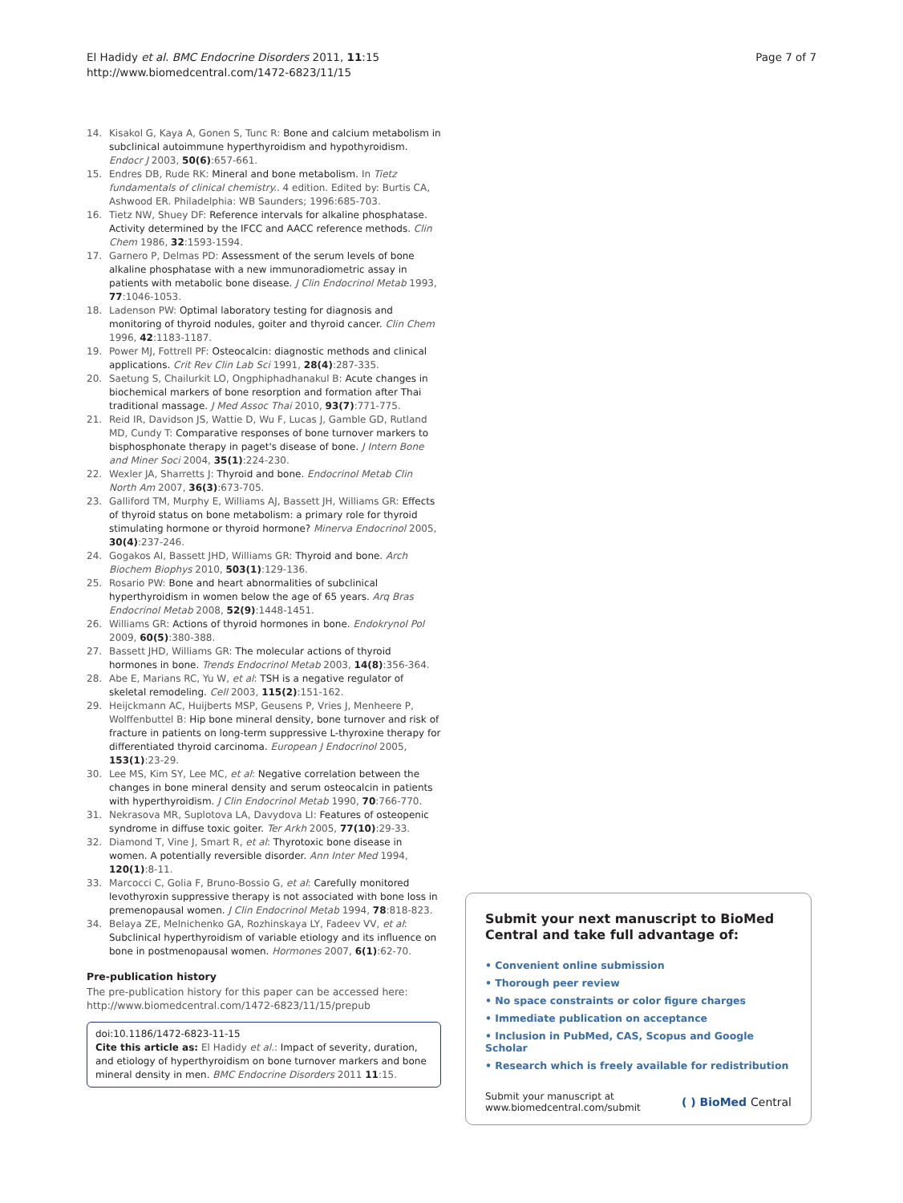El Hadidy et al. BMC Endocrine Disorders 2011, 11:15
http://www.biomedcentral.com/1472-6823/11/15
Page 7 of 7
14. Kisakol G, Kaya A, Gonen S, Tunc R: Bone and calcium metabolism in subclinical autoimmune hyperthyroidism and hypothyroidism. Endocr J 2003, 50(6):657-661.
15. Endres DB, Rude RK: Mineral and bone metabolism. In Tietz fundamentals of clinical chemistry.. 4 edition. Edited by: Burtis CA, Ashwood ER. Philadelphia: WB Saunders; 1996:685-703.
16. Tietz NW, Shuey DF: Reference intervals for alkaline phosphatase. Activity determined by the IFCC and AACC reference methods. Clin Chem 1986, 32:1593-1594.
17. Garnero P, Delmas PD: Assessment of the serum levels of bone alkaline phosphatase with a new immunoradiometric assay in patients with metabolic bone disease. J Clin Endocrinol Metab 1993, 77:1046-1053.
18. Ladenson PW: Optimal laboratory testing for diagnosis and monitoring of thyroid nodules, goiter and thyroid cancer. Clin Chem 1996, 42:1183-1187.
19. Power MJ, Fottrell PF: Osteocalcin: diagnostic methods and clinical applications. Crit Rev Clin Lab Sci 1991, 28(4):287-335.
20. Saetung S, Chailurkit LO, Ongphiphadhanakul B: Acute changes in biochemical markers of bone resorption and formation after Thai traditional massage. J Med Assoc Thai 2010, 93(7):771-775.
21. Reid IR, Davidson JS, Wattie D, Wu F, Lucas J, Gamble GD, Rutland MD, Cundy T: Comparative responses of bone turnover markers to bisphosphonate therapy in paget's disease of bone. J Intern Bone and Miner Soci 2004, 35(1):224-230.
22. Wexler JA, Sharretts J: Thyroid and bone. Endocrinol Metab Clin North Am 2007, 36(3):673-705.
23. Galliford TM, Murphy E, Williams AJ, Bassett JH, Williams GR: Effects of thyroid status on bone metabolism: a primary role for thyroid stimulating hormone or thyroid hormone? Minerva Endocrinol 2005, 30(4):237-246.
24. Gogakos AI, Bassett JHD, Williams GR: Thyroid and bone. Arch Biochem Biophys 2010, 503(1):129-136.
25. Rosario PW: Bone and heart abnormalities of subclinical hyperthyroidism in women below the age of 65 years. Arq Bras Endocrinol Metab 2008, 52(9):1448-1451.
26. Williams GR: Actions of thyroid hormones in bone. Endokrynol Pol 2009, 60(5):380-388.
27. Bassett JHD, Williams GR: The molecular actions of thyroid hormones in bone. Trends Endocrinol Metab 2003, 14(8):356-364.
28. Abe E, Marians RC, Yu W, et al: TSH is a negative regulator of skeletal remodeling. Cell 2003, 115(2):151-162.
29. Heijckmann AC, Huijberts MSP, Geusens P, Vries J, Menheere P, Wolffenbuttel B: Hip bone mineral density, bone turnover and risk of fracture in patients on long-term suppressive L-thyroxine therapy for differentiated thyroid carcinoma. European J Endocrinol 2005, 153(1):23-29.
30. Lee MS, Kim SY, Lee MC, et al: Negative correlation between the changes in bone mineral density and serum osteocalcin in patients with hyperthyroidism. J Clin Endocrinol Metab 1990, 70:766-770.
31. Nekrasova MR, Suplotova LA, Davydova LI: Features of osteopenic syndrome in diffuse toxic goiter. Ter Arkh 2005, 77(10):29-33.
32. Diamond T, Vine J, Smart R, et al: Thyrotoxic bone disease in women. A potentially reversible disorder. Ann Inter Med 1994, 120(1):8-11.
33. Marcocci C, Golia F, Bruno-Bossio G, et al: Carefully monitored levothyroxin suppressive therapy is not associated with bone loss in premenopausal women. J Clin Endocrinol Metab 1994, 78:818-823.
34. Belaya ZE, Melnichenko GA, Rozhinskaya LY, Fadeev VV, et al: Subclinical hyperthyroidism of variable etiology and its influence on bone in postmenopausal women. Hormones 2007, 6(1):62-70.
Pre-publication history
The pre-publication history for this paper can be accessed here:
http://www.biomedcentral.com/1472-6823/11/15/prepub
doi:10.1186/1472-6823-11-15
Cite this article as: El Hadidy et al.: Impact of severity, duration, and etiology of hyperthyroidism on bone turnover markers and bone mineral density in men. BMC Endocrine Disorders 2011 11:15.
Submit your next manuscript to BioMed Central and take full advantage of:
• Convenient online submission
• Thorough peer review
• No space constraints or color figure charges
• Immediate publication on acceptance
• Inclusion in PubMed, CAS, Scopus and Google Scholar
• Research which is freely available for redistribution
Submit your manuscript at
www.biomedcentral.com/submit
( ) BioMed Central